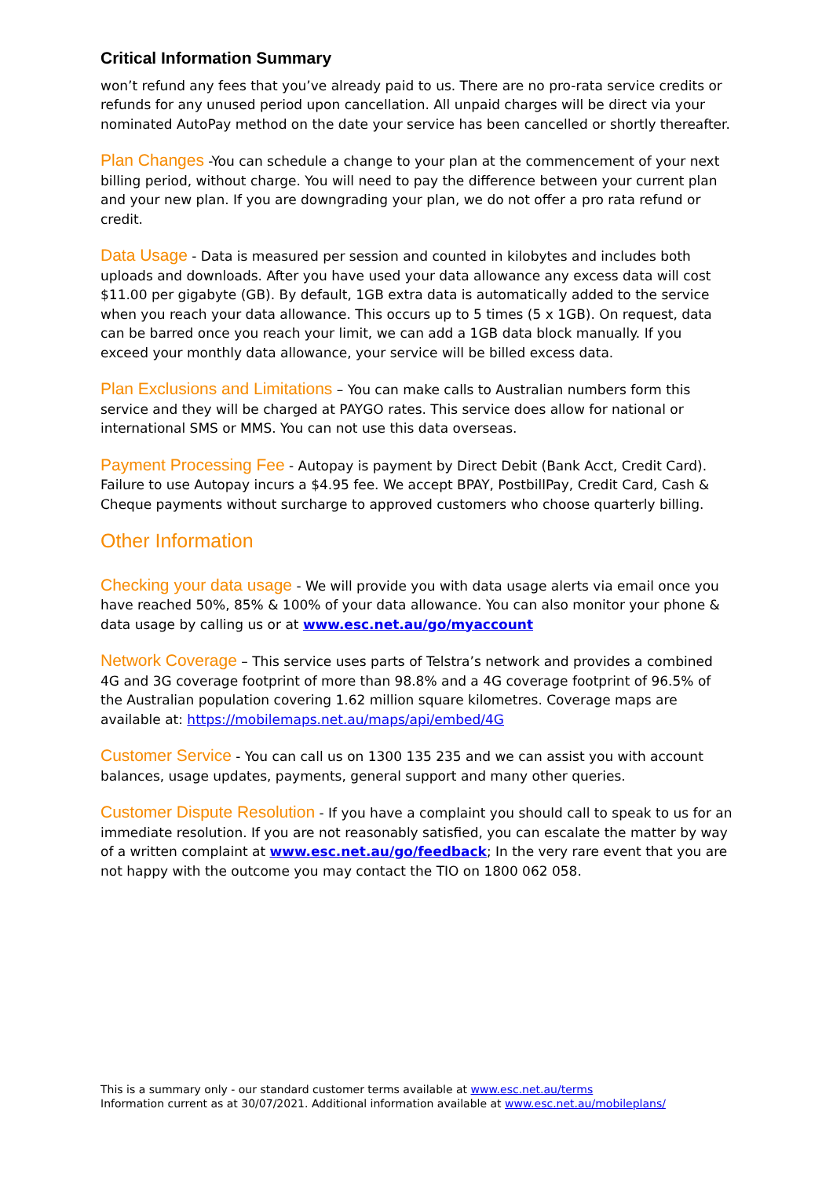Critical Information Summary
won’t refund any fees that you’ve already paid to us. There are no pro-rata service credits or refunds for any unused period upon cancellation. All unpaid charges will be direct via your nominated AutoPay method on the date your service has been cancelled or shortly thereafter.
Plan Changes -You can schedule a change to your plan at the commencement of your next billing period, without charge. You will need to pay the difference between your current plan and your new plan. If you are downgrading your plan, we do not offer a pro rata refund or credit.
Data Usage - Data is measured per session and counted in kilobytes and includes both uploads and downloads. After you have used your data allowance any excess data will cost $11.00 per gigabyte (GB). By default, 1GB extra data is automatically added to the service when you reach your data allowance. This occurs up to 5 times (5 x 1GB). On request, data can be barred once you reach your limit, we can add a 1GB data block manually. If you exceed your monthly data allowance, your service will be billed excess data.
Plan Exclusions and Limitations – You can make calls to Australian numbers form this service and they will be charged at PAYGO rates. This service does allow for national or international SMS or MMS. You can not use this data overseas.
Payment Processing Fee - Autopay is payment by Direct Debit (Bank Acct, Credit Card). Failure to use Autopay incurs a $4.95 fee. We accept BPAY, PostbillPay, Credit Card, Cash & Cheque payments without surcharge to approved customers who choose quarterly billing.
Other Information
Checking your data usage - We will provide you with data usage alerts via email once you have reached 50%, 85% & 100% of your data allowance. You can also monitor your phone & data usage by calling us or at www.esc.net.au/go/myaccount
Network Coverage – This service uses parts of Telstra’s network and provides a combined 4G and 3G coverage footprint of more than 98.8% and a 4G coverage footprint of 96.5% of the Australian population covering 1.62 million square kilometres. Coverage maps are available at: https://mobilemaps.net.au/maps/api/embed/4G
Customer Service - You can call us on 1300 135 235 and we can assist you with account balances, usage updates, payments, general support and many other queries.
Customer Dispute Resolution - If you have a complaint you should call to speak to us for an immediate resolution. If you are not reasonably satisfied, you can escalate the matter by way of a written complaint at www.esc.net.au/go/feedback; In the very rare event that you are not happy with the outcome you may contact the TIO on 1800 062 058.
This is a summary only - our standard customer terms available at www.esc.net.au/terms
Information current as at 30/07/2021. Additional information available at www.esc.net.au/mobileplans/